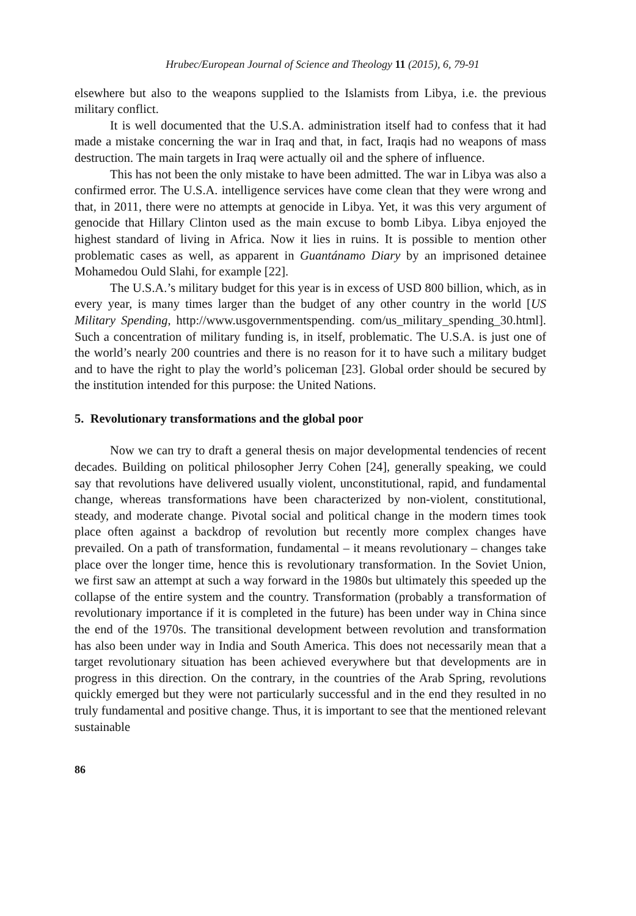Hrubec/European Journal of Science and Theology 11 (2015), 6, 79-91
elsewhere but also to the weapons supplied to the Islamists from Libya, i.e. the previous military conflict.
It is well documented that the U.S.A. administration itself had to confess that it had made a mistake concerning the war in Iraq and that, in fact, Iraqis had no weapons of mass destruction. The main targets in Iraq were actually oil and the sphere of influence.
This has not been the only mistake to have been admitted. The war in Libya was also a confirmed error. The U.S.A. intelligence services have come clean that they were wrong and that, in 2011, there were no attempts at genocide in Libya. Yet, it was this very argument of genocide that Hillary Clinton used as the main excuse to bomb Libya. Libya enjoyed the highest standard of living in Africa. Now it lies in ruins. It is possible to mention other problematic cases as well, as apparent in Guantánamo Diary by an imprisoned detainee Mohamedou Ould Slahi, for example [22].
The U.S.A.’s military budget for this year is in excess of USD 800 billion, which, as in every year, is many times larger than the budget of any other country in the world [US Military Spending, http://www.usgovernmentspending. com/us_military_spending_30.html]. Such a concentration of military funding is, in itself, problematic. The U.S.A. is just one of the world’s nearly 200 countries and there is no reason for it to have such a military budget and to have the right to play the world’s policeman [23]. Global order should be secured by the institution intended for this purpose: the United Nations.
5. Revolutionary transformations and the global poor
Now we can try to draft a general thesis on major developmental tendencies of recent decades. Building on political philosopher Jerry Cohen [24], generally speaking, we could say that revolutions have delivered usually violent, unconstitutional, rapid, and fundamental change, whereas transformations have been characterized by non-violent, constitutional, steady, and moderate change. Pivotal social and political change in the modern times took place often against a backdrop of revolution but recently more complex changes have prevailed. On a path of transformation, fundamental – it means revolutionary – changes take place over the longer time, hence this is revolutionary transformation. In the Soviet Union, we first saw an attempt at such a way forward in the 1980s but ultimately this speeded up the collapse of the entire system and the country. Transformation (probably a transformation of revolutionary importance if it is completed in the future) has been under way in China since the end of the 1970s. The transitional development between revolution and transformation has also been under way in India and South America. This does not necessarily mean that a target revolutionary situation has been achieved everywhere but that developments are in progress in this direction. On the contrary, in the countries of the Arab Spring, revolutions quickly emerged but they were not particularly successful and in the end they resulted in no truly fundamental and positive change. Thus, it is important to see that the mentioned relevant sustainable
86